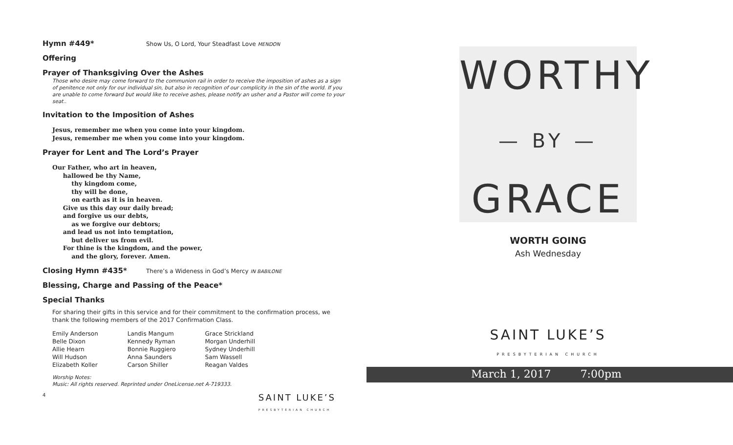Hymn #449* Show Us, O Lord, Your Steadfast Love MENDON
Offering
Prayer of Thanksgiving Over the Ashes
Those who desire may come forward to the communion rail in order to receive the imposition of ashes as a sign of penitence not only for our individual sin, but also in recognition of our complicity in the sin of the world. If you are unable to come forward but would like to receive ashes, please notify an usher and a Pastor will come to your seat..
Invitation to the Imposition of Ashes
Jesus, remember me when you come into your kingdom.
Jesus, remember me when you come into your kingdom.
Prayer for Lent and The Lord’s Prayer
Our Father, who art in heaven,
hallowed be thy Name,
thy kingdom come,
thy will be done,
on earth as it is in heaven.
Give us this day our daily bread;
and forgive us our debts,
as we forgive our debtors;
and lead us not into temptation,
but deliver us from evil.
For thine is the kingdom, and the power,
and the glory, forever. Amen.
Closing Hymn #435* There’s a Wideness in God’s Mercy IN BABILONE
Blessing, Charge and Passing of the Peace*
Special Thanks
For sharing their gifts in this service and for their commitment to the confirmation process, we thank the following members of the 2017 Confirmation Class.
| Emily Anderson | Landis Mangum | Grace Strickland |
| Belle Dixon | Kennedy Ryman | Morgan Underhill |
| Allie Hearn | Bonnie Ruggiero | Sydney Underhill |
| Will Hudson | Anna Saunders | Sam Wassell |
| Elizabeth Koller | Carson Shiller | Reagan Valdes |
Worship Notes:
Music: All rights reserved. Reprinted under OneLicense.net A-719333.
4 SAINT LUKE’S
PRESBYTERIAN CHURCH
WORTHY
— BY —
GRACE
WORTH GOING
Ash Wednesday
SAINT LUKE’S
PRESBYTERIAN CHURCH
March 1, 2017 7:00pm